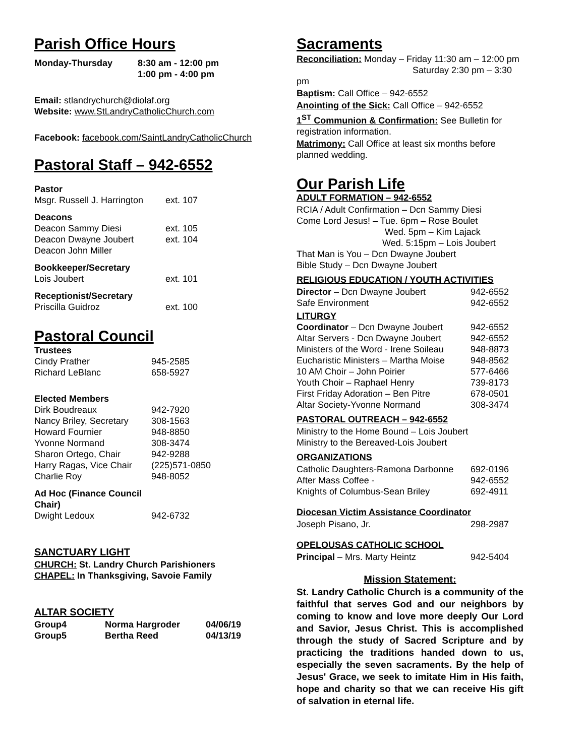Parish Office Hours
| Monday-Thursday | 8:30 am - 12:00 pm 1:00 pm - 4:00 pm |
Email: stlandrychurch@diolaf.org
Website: www.StLandryCatholicChurch.com
Facebook: facebook.com/SaintLandryCatholicChurch
Pastoral Staff – 942-6552
| Pastor | |
| Msgr. Russell J. Harrington | ext. 107 |
| Deacons | |
| Deacon Sammy Diesi | ext. 105 |
| Deacon Dwayne Joubert | ext. 104 |
| Deacon John Miller | |
| Bookkeeper/Secretary | |
| Lois Joubert | ext. 101 |
| Receptionist/Secretary | |
| Priscilla Guidroz | ext. 100 |
Pastoral Council
| Trustees | |
| Cindy Prather | 945-2585 |
| Richard LeBlanc | 658-5927 |
| Elected Members | |
| Dirk Boudreaux | 942-7920 |
| Nancy Briley, Secretary | 308-1563 |
| Howard Fournier | 948-8850 |
| Yvonne Normand | 308-3474 |
| Sharon Ortego, Chair | 942-9288 |
| Harry Ragas, Vice Chair | (225)571-0850 |
| Charlie Roy | 948-8052 |
| Ad Hoc (Finance Council Chair) | |
| Dwight Ledoux | 942-6732 |
SANCTUARY LIGHT
CHURCH: St. Landry Church Parishioners
CHAPEL: In Thanksgiving, Savoie Family
ALTAR SOCIETY
| Group4 | Norma Hargroder | 04/06/19 |
| Group5 | Bertha Reed | 04/13/19 |
Sacraments
Reconciliation: Monday – Friday 11:30 am – 12:00 pm
Saturday 2:30 pm – 3:30 pm
Baptism: Call Office – 942-6552
Anointing of the Sick: Call Office – 942-6552
1<sup>ST</sup> Communion & Confirmation: See Bulletin for registration information.
Matrimony: Call Office at least six months before planned wedding.
Our Parish Life
ADULT FORMATION – 942-6552
RCIA / Adult Confirmation – Dcn Sammy Diesi
Come Lord Jesus! – Tue. 6pm – Rose Boulet
Wed. 5pm – Kim Lajack
Wed. 5:15pm – Lois Joubert
That Man is You – Dcn Dwayne Joubert
Bible Study – Dcn Dwayne Joubert
RELIGIOUS EDUCATION / YOUTH ACTIVITIES
| Director – Dcn Dwayne Joubert | 942-6552 |
| Safe Environment | 942-6552 |
| LITURGY | |
| Coordinator – Dcn Dwayne Joubert | 942-6552 |
| Altar Servers - Dcn Dwayne Joubert | 942-6552 |
| Ministers of the Word - Irene Soileau | 948-8873 |
| Eucharistic Ministers – Martha Moise | 948-8562 |
| 10 AM Choir – John Poirier | 577-6466 |
| Youth Choir – Raphael Henry | 739-8173 |
| First Friday Adoration – Ben Pitre | 678-0501 |
| Altar Society-Yvonne Normand | 308-3474 |
PASTORAL OUTREACH – 942-6552
Ministry to the Home Bound – Lois Joubert
Ministry to the Bereaved-Lois Joubert
ORGANIZATIONS
| Catholic Daughters-Ramona Darbonne | 692-0196 |
| After Mass Coffee - | 942-6552 |
| Knights of Columbus-Sean Briley | 692-4911 |
Diocesan Victim Assistance Coordinator
| Joseph Pisano, Jr. | 298-2987 |
OPELOUSAS CATHOLIC SCHOOL
| Principal – Mrs. Marty Heintz | 942-5404 |
Mission Statement:
St. Landry Catholic Church is a community of the faithful that serves God and our neighbors by coming to know and love more deeply Our Lord and Savior, Jesus Christ. This is accomplished through the study of Sacred Scripture and by practicing the traditions handed down to us, especially the seven sacraments. By the help of Jesus' Grace, we seek to imitate Him in His faith, hope and charity so that we can receive His gift of salvation in eternal life.